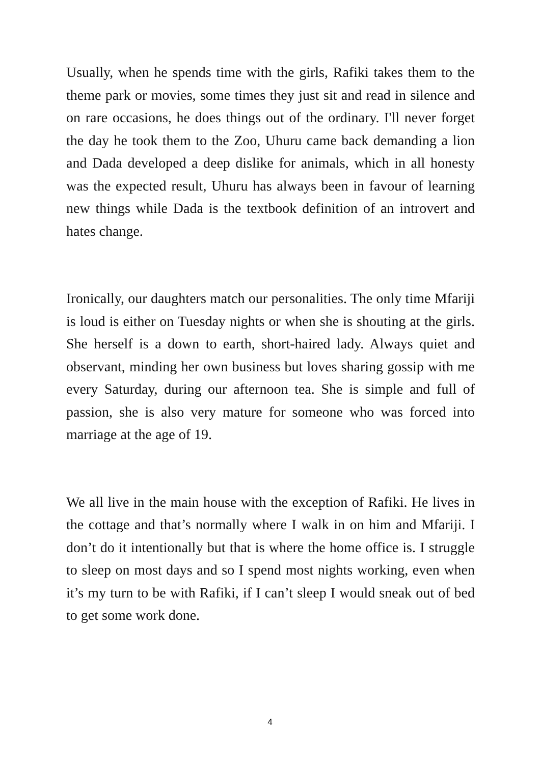Usually, when he spends time with the girls, Rafiki takes them to the theme park or movies, some times they just sit and read in silence and on rare occasions, he does things out of the ordinary. I'll never forget the day he took them to the Zoo, Uhuru came back demanding a lion and Dada developed a deep dislike for animals, which in all honesty was the expected result, Uhuru has always been in favour of learning new things while Dada is the textbook definition of an introvert and hates change.
Ironically, our daughters match our personalities. The only time Mfariji is loud is either on Tuesday nights or when she is shouting at the girls. She herself is a down to earth, short-haired lady. Always quiet and observant, minding her own business but loves sharing gossip with me every Saturday, during our afternoon tea. She is simple and full of passion, she is also very mature for someone who was forced into marriage at the age of 19.
We all live in the main house with the exception of Rafiki. He lives in the cottage and that’s normally where I walk in on him and Mfariji. I don’t do it intentionally but that is where the home office is. I struggle to sleep on most days and so I spend most nights working, even when it’s my turn to be with Rafiki, if I can’t sleep I would sneak out of bed to get some work done.
4